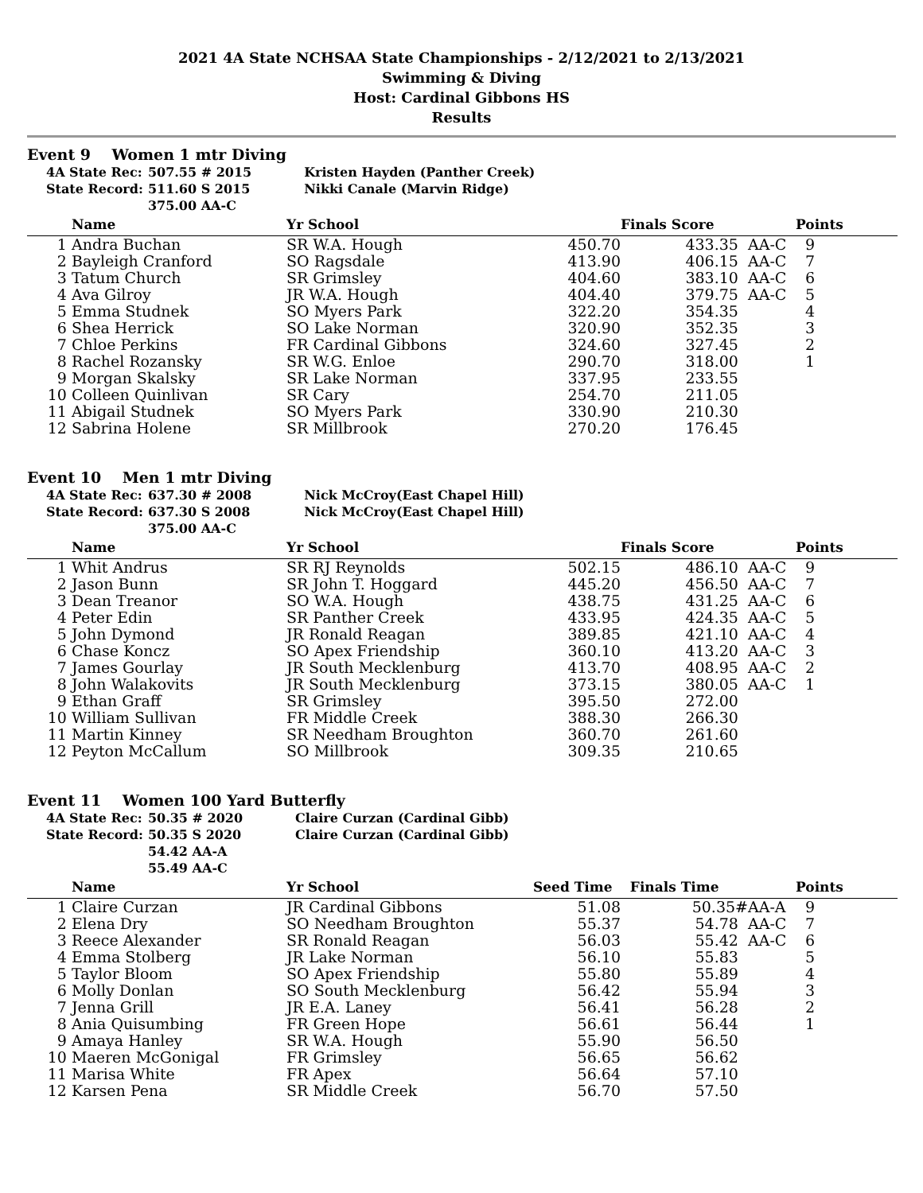2021 4A State NCHSAA State Championships - 2/12/2021 to 2/13/2021
Swimming & Diving
Host: Cardinal Gibbons HS
Results
Event 9 Women 1 mtr Diving
| 4A State Rec: | 507.55 # 2015 | Kristen Hayden (Panther Creek) |
| State Record: | 511.60 S 2015 | Nikki Canale (Marvin Ridge) |
| | 375.00 AA-C | |
| | Name | Yr School | | Finals Score | | Points |
| --- | --- | --- | --- | --- | --- | --- |
| 1 | Andra Buchan | SR W.A. Hough | 450.70 | 433.35 | AA-C | 9 |
| 2 | Bayleigh Cranford | SO Ragsdale | 413.90 | 406.15 | AA-C | 7 |
| 3 | Tatum Church | SR Grimsley | 404.60 | 383.10 | AA-C | 6 |
| 4 | Ava Gilroy | JR W.A. Hough | 404.40 | 379.75 | AA-C | 5 |
| 5 | Emma Studnek | SO Myers Park | 322.20 | 354.35 | | 4 |
| 6 | Shea Herrick | SO Lake Norman | 320.90 | 352.35 | | 3 |
| 7 | Chloe Perkins | FR Cardinal Gibbons | 324.60 | 327.45 | | 2 |
| 8 | Rachel Rozansky | SR W.G. Enloe | 290.70 | 318.00 | | 1 |
| 9 | Morgan Skalsky | SR Lake Norman | 337.95 | 233.55 | | |
| 10 | Colleen Quinlivan | SR Cary | 254.70 | 211.05 | | |
| 11 | Abigail Studnek | SO Myers Park | 330.90 | 210.30 | | |
| 12 | Sabrina Holene | SR Millbrook | 270.20 | 176.45 | | |
Event 10 Men 1 mtr Diving
| 4A State Rec: | 637.30 # 2008 | Nick McCroy(East Chapel Hill) |
| State Record: | 637.30 S 2008 | Nick McCroy(East Chapel Hill) |
| | 375.00 AA-C | |
| | Name | Yr School | | Finals Score | | Points |
| --- | --- | --- | --- | --- | --- | --- |
| 1 | Whit Andrus | SR RJ Reynolds | 502.15 | 486.10 | AA-C | 9 |
| 2 | Jason Bunn | SR John T. Hoggard | 445.20 | 456.50 | AA-C | 7 |
| 3 | Dean Treanor | SO W.A. Hough | 438.75 | 431.25 | AA-C | 6 |
| 4 | Peter Edin | SR Panther Creek | 433.95 | 424.35 | AA-C | 5 |
| 5 | John Dymond | JR Ronald Reagan | 389.85 | 421.10 | AA-C | 4 |
| 6 | Chase Koncz | SO Apex Friendship | 360.10 | 413.20 | AA-C | 3 |
| 7 | James Gourlay | JR South Mecklenburg | 413.70 | 408.95 | AA-C | 2 |
| 8 | John Walakovits | JR South Mecklenburg | 373.15 | 380.05 | AA-C | 1 |
| 9 | Ethan Graff | SR Grimsley | 395.50 | 272.00 | | |
| 10 | William Sullivan | FR Middle Creek | 388.30 | 266.30 | | |
| 11 | Martin Kinney | SR Needham Broughton | 360.70 | 261.60 | | |
| 12 | Peyton McCallum | SO Millbrook | 309.35 | 210.65 | | |
Event 11 Women 100 Yard Butterfly
| 4A State Rec: | 50.35 # 2020 | Claire Curzan (Cardinal Gibb) |
| State Record: | 50.35 S 2020 | Claire Curzan (Cardinal Gibb) |
| | 54.42 AA-A | |
| | 55.49 AA-C | |
| | Name | Yr School | Seed Time | Finals Time | | Points |
| --- | --- | --- | --- | --- | --- | --- |
| 1 | Claire Curzan | JR Cardinal Gibbons | 51.08 | 50.35# | AA-A | 9 |
| 2 | Elena Dry | SO Needham Broughton | 55.37 | 54.78 | AA-C | 7 |
| 3 | Reece Alexander | SR Ronald Reagan | 56.03 | 55.42 | AA-C | 6 |
| 4 | Emma Stolberg | JR Lake Norman | 56.10 | 55.83 | | 5 |
| 5 | Taylor Bloom | SO Apex Friendship | 55.80 | 55.89 | | 4 |
| 6 | Molly Donlan | SO South Mecklenburg | 56.42 | 55.94 | | 3 |
| 7 | Jenna Grill | JR E.A. Laney | 56.41 | 56.28 | | 2 |
| 8 | Ania Quisumbing | FR Green Hope | 56.61 | 56.44 | | 1 |
| 9 | Amaya Hanley | SR W.A. Hough | 55.90 | 56.50 | | |
| 10 | Maeren McGonigal | FR Grimsley | 56.65 | 56.62 | | |
| 11 | Marisa White | FR Apex | 56.64 | 57.10 | | |
| 12 | Karsen Pena | SR Middle Creek | 56.70 | 57.50 | | |